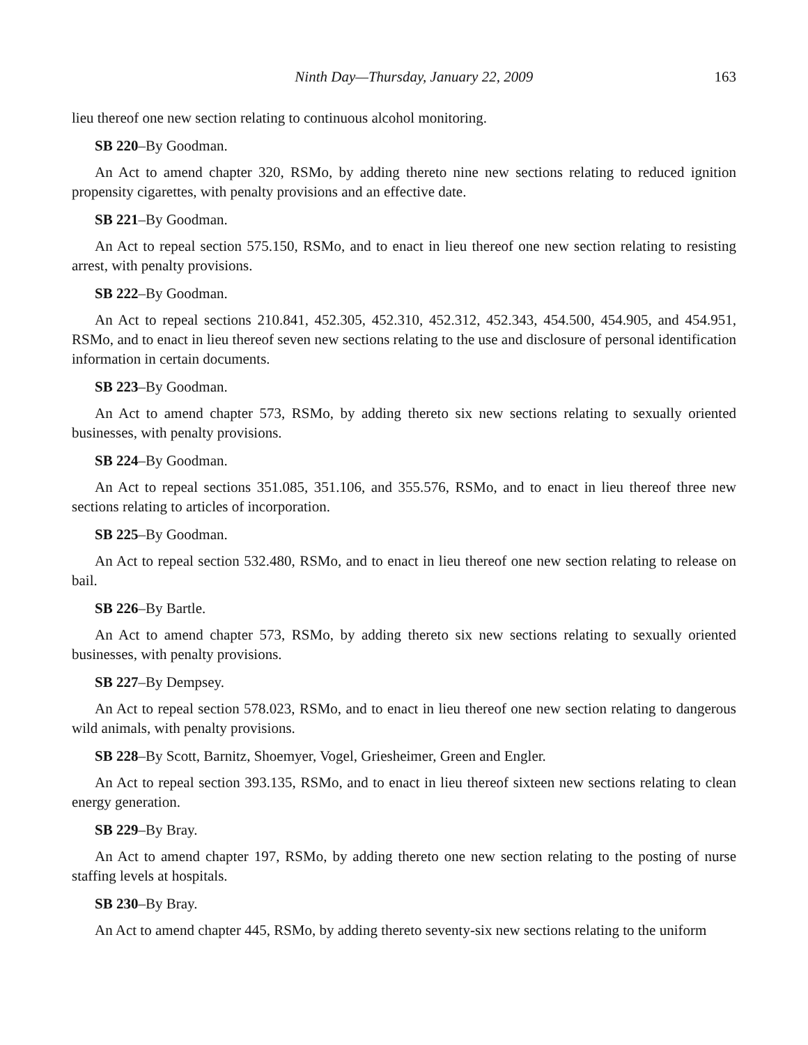Ninth Day—Thursday, January 22, 2009 163
lieu thereof one new section relating to continuous alcohol monitoring.
SB 220–By Goodman.
An Act to amend chapter 320, RSMo, by adding thereto nine new sections relating to reduced ignition propensity cigarettes, with penalty provisions and an effective date.
SB 221–By Goodman.
An Act to repeal section 575.150, RSMo, and to enact in lieu thereof one new section relating to resisting arrest, with penalty provisions.
SB 222–By Goodman.
An Act to repeal sections 210.841, 452.305, 452.310, 452.312, 452.343, 454.500, 454.905, and 454.951, RSMo, and to enact in lieu thereof seven new sections relating to the use and disclosure of personal identification information in certain documents.
SB 223–By Goodman.
An Act to amend chapter 573, RSMo, by adding thereto six new sections relating to sexually oriented businesses, with penalty provisions.
SB 224–By Goodman.
An Act to repeal sections 351.085, 351.106, and 355.576, RSMo, and to enact in lieu thereof three new sections relating to articles of incorporation.
SB 225–By Goodman.
An Act to repeal section 532.480, RSMo, and to enact in lieu thereof one new section relating to release on bail.
SB 226–By Bartle.
An Act to amend chapter 573, RSMo, by adding thereto six new sections relating to sexually oriented businesses, with penalty provisions.
SB 227–By Dempsey.
An Act to repeal section 578.023, RSMo, and to enact in lieu thereof one new section relating to dangerous wild animals, with penalty provisions.
SB 228–By Scott, Barnitz, Shoemyer, Vogel, Griesheimer, Green and Engler.
An Act to repeal section 393.135, RSMo, and to enact in lieu thereof sixteen new sections relating to clean energy generation.
SB 229–By Bray.
An Act to amend chapter 197, RSMo, by adding thereto one new section relating to the posting of nurse staffing levels at hospitals.
SB 230–By Bray.
An Act to amend chapter 445, RSMo, by adding thereto seventy-six new sections relating to the uniform